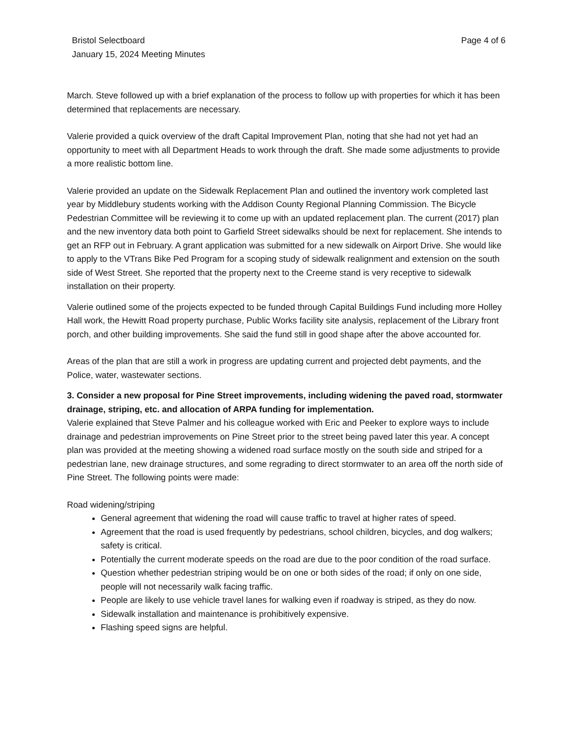Bristol Selectboard
January 15, 2024 Meeting Minutes
Page 4 of 6
March. Steve followed up with a brief explanation of the process to follow up with properties for which it has been determined that replacements are necessary.
Valerie provided a quick overview of the draft Capital Improvement Plan, noting that she had not yet had an opportunity to meet with all Department Heads to work through the draft. She made some adjustments to provide a more realistic bottom line.
Valerie provided an update on the Sidewalk Replacement Plan and outlined the inventory work completed last year by Middlebury students working with the Addison County Regional Planning Commission. The Bicycle Pedestrian Committee will be reviewing it to come up with an updated replacement plan. The current (2017) plan and the new inventory data both point to Garfield Street sidewalks should be next for replacement. She intends to get an RFP out in February. A grant application was submitted for a new sidewalk on Airport Drive. She would like to apply to the VTrans Bike Ped Program for a scoping study of sidewalk realignment and extension on the south side of West Street. She reported that the property next to the Creeme stand is very receptive to sidewalk installation on their property.
Valerie outlined some of the projects expected to be funded through Capital Buildings Fund including more Holley Hall work, the Hewitt Road property purchase, Public Works facility site analysis, replacement of the Library front porch, and other building improvements. She said the fund still in good shape after the above accounted for.
Areas of the plan that are still a work in progress are updating current and projected debt payments, and the Police, water, wastewater sections.
3. Consider a new proposal for Pine Street improvements, including widening the paved road, stormwater drainage, striping, etc. and allocation of ARPA funding for implementation.
Valerie explained that Steve Palmer and his colleague worked with Eric and Peeker to explore ways to include drainage and pedestrian improvements on Pine Street prior to the street being paved later this year. A concept plan was provided at the meeting showing a widened road surface mostly on the south side and striped for a pedestrian lane, new drainage structures, and some regrading to direct stormwater to an area off the north side of Pine Street. The following points were made:
Road widening/striping
General agreement that widening the road will cause traffic to travel at higher rates of speed.
Agreement that the road is used frequently by pedestrians, school children, bicycles, and dog walkers; safety is critical.
Potentially the current moderate speeds on the road are due to the poor condition of the road surface.
Question whether pedestrian striping would be on one or both sides of the road; if only on one side, people will not necessarily walk facing traffic.
People are likely to use vehicle travel lanes for walking even if roadway is striped, as they do now.
Sidewalk installation and maintenance is prohibitively expensive.
Flashing speed signs are helpful.